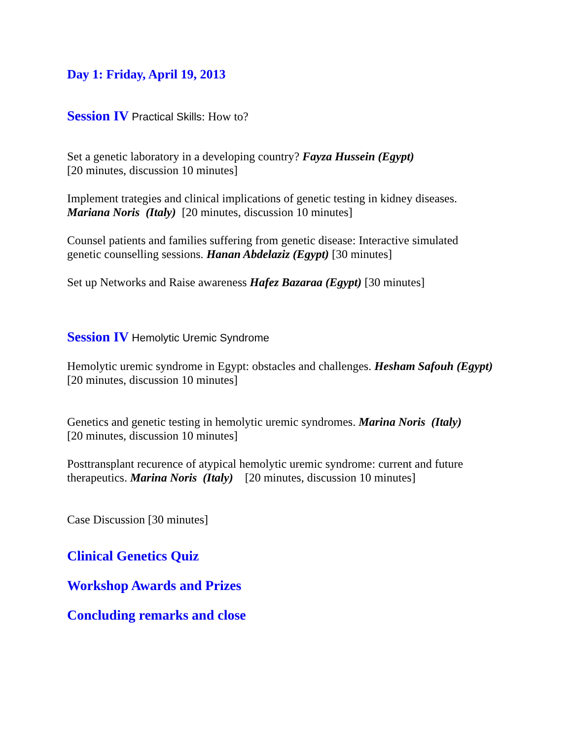Day 1: Friday, April 19, 2013
Session IV Practical Skills: How to?
Set a genetic laboratory in a developing country? Fayza Hussein (Egypt)
[20 minutes, discussion 10 minutes]
Implement trategies and clinical implications of genetic testing in kidney diseases.
Mariana Noris (Italy) [20 minutes, discussion 10 minutes]
Counsel patients and families suffering from genetic disease: Interactive simulated
genetic counselling sessions. Hanan Abdelaziz (Egypt) [30 minutes]
Set up Networks and Raise awareness Hafez Bazaraa (Egypt) [30 minutes]
Session IV Hemolytic Uremic Syndrome
Hemolytic uremic syndrome in Egypt: obstacles and challenges. Hesham Safouh (Egypt)
[20 minutes, discussion 10 minutes]
Genetics and genetic testing in hemolytic uremic syndromes. Marina Noris (Italy)
[20 minutes, discussion 10 minutes]
Posttransplant recurence of atypical hemolytic uremic syndrome: current and future
therapeutics. Marina Noris (Italy) [20 minutes, discussion 10 minutes]
Case Discussion [30 minutes]
Clinical Genetics Quiz
Workshop Awards and Prizes
Concluding remarks and close